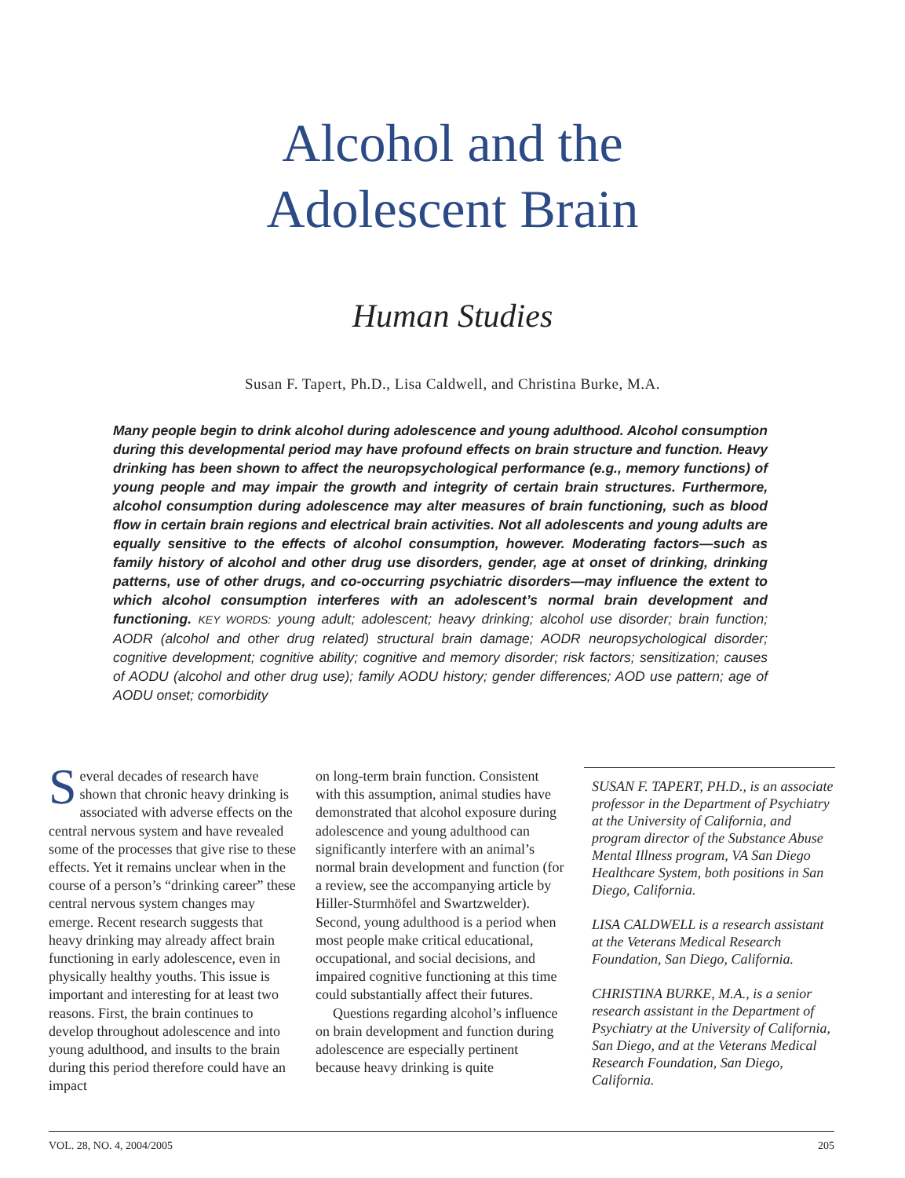Alcohol and the
Adolescent Brain
Human Studies
Susan F. Tapert, Ph.D., Lisa Caldwell, and Christina Burke, M.A.
Many people begin to drink alcohol during adolescence and young adulthood. Alcohol consumption during this developmental period may have profound effects on brain structure and function. Heavy drinking has been shown to affect the neuropsychological performance (e.g., memory functions) of young people and may impair the growth and integrity of certain brain structures. Furthermore, alcohol consumption during adolescence may alter measures of brain functioning, such as blood flow in certain brain regions and electrical brain activities. Not all adolescents and young adults are equally sensitive to the effects of alcohol consumption, however. Moderating factors—such as family history of alcohol and other drug use disorders, gender, age at onset of drinking, drinking patterns, use of other drugs, and co-occurring psychiatric disorders—may influence the extent to which alcohol consumption interferes with an adolescent’s normal brain development and functioning. KEY WORDS: young adult; adolescent; heavy drinking; alcohol use disorder; brain function; AODR (alcohol and other drug related) structural brain damage; AODR neuropsychological disorder; cognitive development; cognitive ability; cognitive and memory disorder; risk factors; sensitization; causes of AODU (alcohol and other drug use); family AODU history; gender differences; AOD use pattern; age of AODU onset; comorbidity
Several decades of research have shown that chronic heavy drinking is associated with adverse effects on the central nervous system and have revealed some of the processes that give rise to these effects. Yet it remains unclear when in the course of a person’s “drinking career” these central nervous system changes may emerge. Recent research suggests that heavy drinking may already affect brain functioning in early adolescence, even in physically healthy youths. This issue is important and interesting for at least two reasons. First, the brain continues to develop throughout adolescence and into young adulthood, and insults to the brain during this period therefore could have an impact
on long-term brain function. Consistent with this assumption, animal studies have demonstrated that alcohol exposure during adolescence and young adulthood can significantly interfere with an animal’s normal brain development and function (for a review, see the accompanying article by Hiller-Sturmhöfel and Swartzwelder). Second, young adulthood is a period when most people make critical educational, occupational, and social decisions, and impaired cognitive functioning at this time could substantially affect their futures.
Questions regarding alcohol’s influence on brain development and function during adolescence are especially pertinent because heavy drinking is quite
SUSAN F. TAPERT, PH.D., is an associate professor in the Department of Psychiatry at the University of California, and program director of the Substance Abuse Mental Illness program, VA San Diego Healthcare System, both positions in San Diego, California.
LISA CALDWELL is a research assistant at the Veterans Medical Research Foundation, San Diego, California.
CHRISTINA BURKE, M.A., is a senior research assistant in the Department of Psychiatry at the University of California, San Diego, and at the Veterans Medical Research Foundation, San Diego, California.
VOL. 28, NO. 4, 2004/2005 205